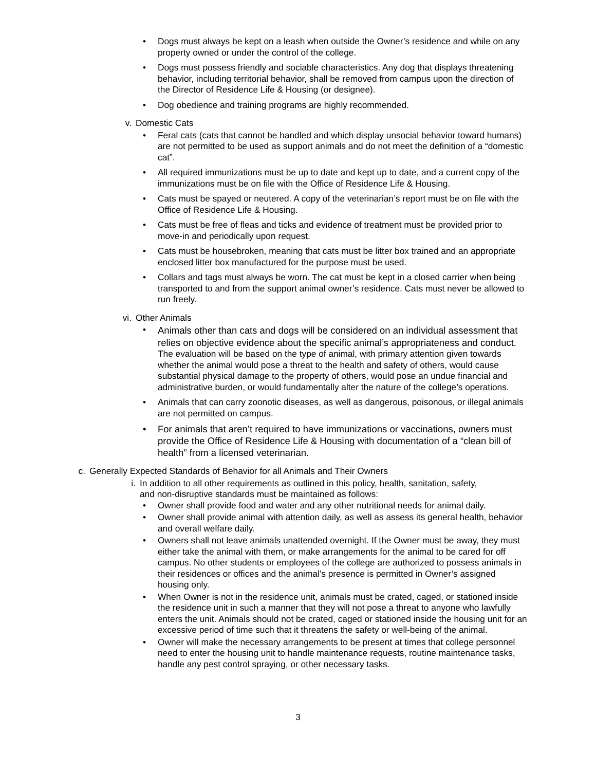• Dogs must always be kept on a leash when outside the Owner’s residence and while on any property owned or under the control of the college.
• Dogs must possess friendly and sociable characteristics. Any dog that displays threatening behavior, including territorial behavior, shall be removed from campus upon the direction of the Director of Residence Life & Housing (or designee).
• Dog obedience and training programs are highly recommended.
v. Domestic Cats
• Feral cats (cats that cannot be handled and which display unsocial behavior toward humans) are not permitted to be used as support animals and do not meet the definition of a “domestic cat”.
• All required immunizations must be up to date and kept up to date, and a current copy of the immunizations must be on file with the Office of Residence Life & Housing.
• Cats must be spayed or neutered. A copy of the veterinarian’s report must be on file with the Office of Residence Life & Housing.
• Cats must be free of fleas and ticks and evidence of treatment must be provided prior to move-in and periodically upon request.
• Cats must be housebroken, meaning that cats must be litter box trained and an appropriate enclosed litter box manufactured for the purpose must be used.
• Collars and tags must always be worn. The cat must be kept in a closed carrier when being transported to and from the support animal owner’s residence. Cats must never be allowed to run freely.
vi. Other Animals
• Animals other than cats and dogs will be considered on an individual assessment that relies on objective evidence about the specific animal’s appropriateness and conduct. The evaluation will be based on the type of animal, with primary attention given towards whether the animal would pose a threat to the health and safety of others, would cause substantial physical damage to the property of others, would pose an undue financial and administrative burden, or would fundamentally alter the nature of the college’s operations.
• Animals that can carry zoonotic diseases, as well as dangerous, poisonous, or illegal animals are not permitted on campus.
• For animals that aren’t required to have immunizations or vaccinations, owners must provide the Office of Residence Life & Housing with documentation of a “clean bill of health” from a licensed veterinarian.
c. Generally Expected Standards of Behavior for all Animals and Their Owners
i. In addition to all other requirements as outlined in this policy, health, sanitation, safety,
and non-disruptive standards must be maintained as follows:
• Owner shall provide food and water and any other nutritional needs for animal daily.
• Owner shall provide animal with attention daily, as well as assess its general health, behavior and overall welfare daily.
• Owners shall not leave animals unattended overnight. If the Owner must be away, they must either take the animal with them, or make arrangements for the animal to be cared for off campus. No other students or employees of the college are authorized to possess animals in their residences or offices and the animal’s presence is permitted in Owner’s assigned housing only.
• When Owner is not in the residence unit, animals must be crated, caged, or stationed inside the residence unit in such a manner that they will not pose a threat to anyone who lawfully enters the unit. Animals should not be crated, caged or stationed inside the housing unit for an excessive period of time such that it threatens the safety or well-being of the animal.
• Owner will make the necessary arrangements to be present at times that college personnel need to enter the housing unit to handle maintenance requests, routine maintenance tasks, handle any pest control spraying, or other necessary tasks.
3